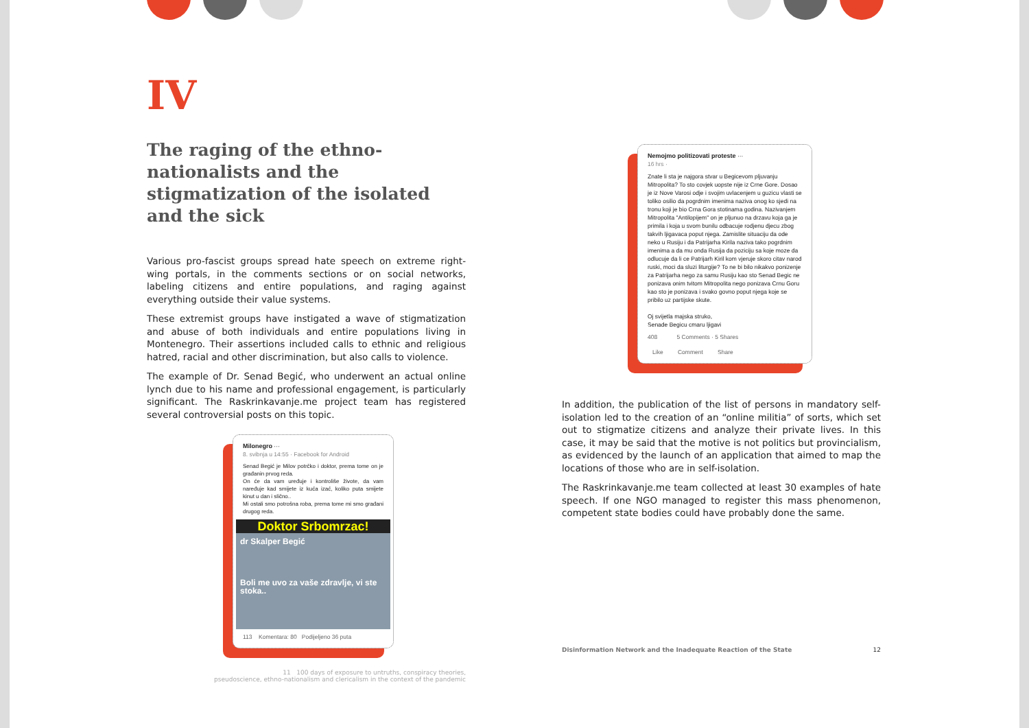IV
The raging of the ethno-nationalists and the stigmatization of the isolated and the sick
Various pro-fascist groups spread hate speech on extreme right-wing portals, in the comments sections or on social networks, labeling citizens and entire populations, and raging against everything outside their value systems.
These extremist groups have instigated a wave of stigmatization and abuse of both individuals and entire populations living in Montenegro. Their assertions included calls to ethnic and religious hatred, racial and other discrimination, but also calls to violence.
The example of Dr. Senad Begić, who underwent an actual online lynch due to his name and professional engagement, is particularly significant. The Raskrinkavanje.me project team has registered several controversial posts on this topic.
Milonegro ···
8. svibnja u 14:55 · Facebook for Android
Senad Begić je Milov potrčko i doktor, prema tome on je građanin prvog reda.
On će da vam uređuje i kontroliše živote, da vam naređuje kad smijete iz kuća izać, koliko puta smijete kinut u dan i slično..
Mi ostali smo potrošna roba, prema tome mi smo građani drugog reda.
Doktor Srbomrzac!
dr Skalper Begić
Boli me uvo za vaše zdravlje, vi ste stoka..
113 Komentara: 80 Podijeljeno 36 puta
11 100 days of exposure to untruths, conspiracy theories,
pseudoscience, ethno-nationalism and clericalism in the context of the pandemic
Nemojmo politizovati proteste ···
16 hrs ·
Znate li sta je najgora stvar u Begicevom pljuvanju Mitropolita? To sto covjek uopste nije iz Crne Gore. Dosao je iz Nove Varosi odje i svojim uvlacenjem u guzicu vlasti se toliko osilio da pogrdnim imenima naziva onog ko sjedi na tronu koji je bio Crna Gora stotinama godina. Nazivanjem Mitropolita "Antilopijem" on je pljunuo na drzavu koja ga je primila i koja u svom bunilu odbacuje rodjenu djecu zbog takvih ljigavaca poput njega. Zamislite situaciju da ode neko u Rusiju i da Patrijarha Kirila naziva tako pogrdnim imenima a da mu onda Rusija da poziciju sa koje moze da odlucuje da li ce Patrijarh Kiril kom vjeruje skoro citav narod ruski, moci da sluzi liturgije? To ne bi bilo nikakvo ponizenje za Patrijarha nego za samu Rusiju kao sto Senad Begic ne ponizava onim tvitom Mitropolita nego ponizava Crnu Goru kao sto je ponizava i svako govno poput njega koje se pribilo uz partijske skute.
Oj svijetla majska struko,
Senade Begicu cmaru ljigavi
408 5 Comments · 5 Shares
Like Comment Share
In addition, the publication of the list of persons in mandatory self-isolation led to the creation of an “online militia” of sorts, which set out to stigmatize citizens and analyze their private lives. In this case, it may be said that the motive is not politics but provincialism, as evidenced by the launch of an application that aimed to map the locations of those who are in self-isolation.
The Raskrinkavanje.me team collected at least 30 examples of hate speech. If one NGO managed to register this mass phenomenon, competent state bodies could have probably done the same.
Disinformation Network and the Inadequate Reaction of the State 12